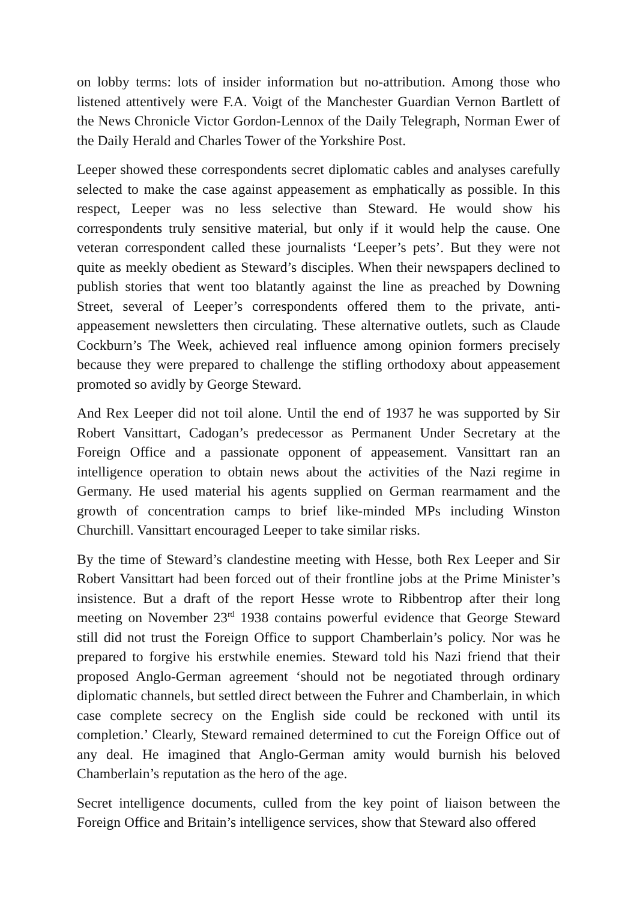on lobby terms: lots of insider information but no-attribution. Among those who listened attentively were F.A. Voigt of the Manchester Guardian Vernon Bartlett of the News Chronicle Victor Gordon-Lennox of the Daily Telegraph, Norman Ewer of the Daily Herald and Charles Tower of the Yorkshire Post.
Leeper showed these correspondents secret diplomatic cables and analyses carefully selected to make the case against appeasement as emphatically as possible. In this respect, Leeper was no less selective than Steward. He would show his correspondents truly sensitive material, but only if it would help the cause. One veteran correspondent called these journalists ‘Leeper’s pets’. But they were not quite as meekly obedient as Steward’s disciples. When their newspapers declined to publish stories that went too blatantly against the line as preached by Downing Street, several of Leeper’s correspondents offered them to the private, anti-appeasement newsletters then circulating. These alternative outlets, such as Claude Cockburn’s The Week, achieved real influence among opinion formers precisely because they were prepared to challenge the stifling orthodoxy about appeasement promoted so avidly by George Steward.
And Rex Leeper did not toil alone. Until the end of 1937 he was supported by Sir Robert Vansittart, Cadogan’s predecessor as Permanent Under Secretary at the Foreign Office and a passionate opponent of appeasement. Vansittart ran an intelligence operation to obtain news about the activities of the Nazi regime in Germany. He used material his agents supplied on German rearmament and the growth of concentration camps to brief like-minded MPs including Winston Churchill. Vansittart encouraged Leeper to take similar risks.
By the time of Steward’s clandestine meeting with Hesse, both Rex Leeper and Sir Robert Vansittart had been forced out of their frontline jobs at the Prime Minister’s insistence. But a draft of the report Hesse wrote to Ribbentrop after their long meeting on November 23<sup>rd</sup> 1938 contains powerful evidence that George Steward still did not trust the Foreign Office to support Chamberlain’s policy. Nor was he prepared to forgive his erstwhile enemies. Steward told his Nazi friend that their proposed Anglo-German agreement ‘should not be negotiated through ordinary diplomatic channels, but settled direct between the Fuhrer and Chamberlain, in which case complete secrecy on the English side could be reckoned with until its completion.’ Clearly, Steward remained determined to cut the Foreign Office out of any deal. He imagined that Anglo-German amity would burnish his beloved Chamberlain’s reputation as the hero of the age.
Secret intelligence documents, culled from the key point of liaison between the Foreign Office and Britain’s intelligence services, show that Steward also offered